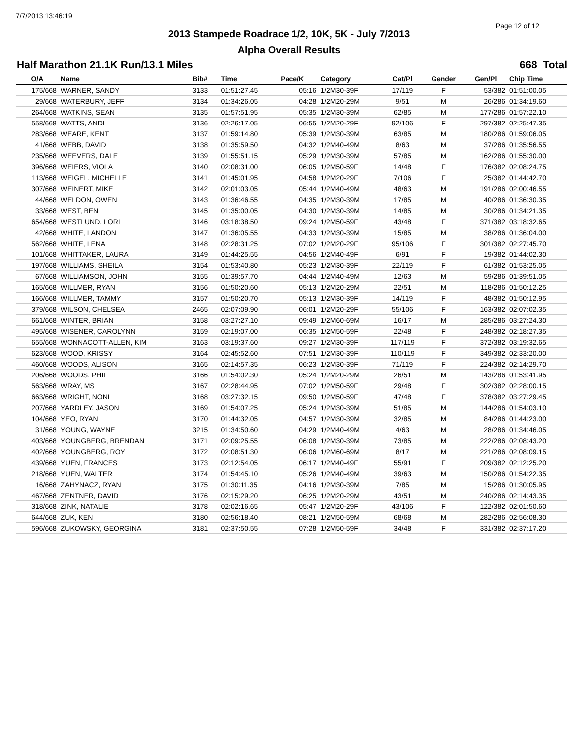7/7/2013 13:46:19
Page 12 of 12
2013 Stampede Roadrace 1/2, 10K, 5K - July 7/2013
Alpha Overall Results
Half Marathon 21.1K Run/13.1 Miles 668 Total
| O/A | Name | Bib# | Time | Pace/K | Category | Cat/Pl | Gender | Gen/Pl | Chip Time |
| --- | --- | --- | --- | --- | --- | --- | --- | --- | --- |
| 175/668 | WARNER, SANDY | 3133 | 01:51:27.45 | 05:16 | 1/2M30-39F | 17/119 | F | 53/382 | 01:51:00.05 |
| 29/668 | WATERBURY, JEFF | 3134 | 01:34:26.05 | 04:28 | 1/2M20-29M | 9/51 | M | 26/286 | 01:34:19.60 |
| 264/668 | WATKINS, SEAN | 3135 | 01:57:51.95 | 05:35 | 1/2M30-39M | 62/85 | M | 177/286 | 01:57:22.10 |
| 558/668 | WATTS, ANDI | 3136 | 02:26:17.05 | 06:55 | 1/2M20-29F | 92/106 | F | 297/382 | 02:25:47.35 |
| 283/668 | WEARE, KENT | 3137 | 01:59:14.80 | 05:39 | 1/2M30-39M | 63/85 | M | 180/286 | 01:59:06.05 |
| 41/668 | WEBB, DAVID | 3138 | 01:35:59.50 | 04:32 | 1/2M40-49M | 8/63 | M | 37/286 | 01:35:56.55 |
| 235/668 | WEEVERS, DALE | 3139 | 01:55:51.15 | 05:29 | 1/2M30-39M | 57/85 | M | 162/286 | 01:55:30.00 |
| 396/668 | WEIERS, VIOLA | 3140 | 02:08:31.00 | 06:05 | 1/2M50-59F | 14/48 | F | 176/382 | 02:08:24.75 |
| 113/668 | WEIGEL, MICHELLE | 3141 | 01:45:01.95 | 04:58 | 1/2M20-29F | 7/106 | F | 25/382 | 01:44:42.70 |
| 307/668 | WEINERT, MIKE | 3142 | 02:01:03.05 | 05:44 | 1/2M40-49M | 48/63 | M | 191/286 | 02:00:46.55 |
| 44/668 | WELDON, OWEN | 3143 | 01:36:46.55 | 04:35 | 1/2M30-39M | 17/85 | M | 40/286 | 01:36:30.35 |
| 33/668 | WEST, BEN | 3145 | 01:35:00.05 | 04:30 | 1/2M30-39M | 14/85 | M | 30/286 | 01:34:21.35 |
| 654/668 | WESTLUND, LORI | 3146 | 03:18:38.50 | 09:24 | 1/2M50-59F | 43/48 | F | 371/382 | 03:18:32.65 |
| 42/668 | WHITE, LANDON | 3147 | 01:36:05.55 | 04:33 | 1/2M30-39M | 15/85 | M | 38/286 | 01:36:04.00 |
| 562/668 | WHITE, LENA | 3148 | 02:28:31.25 | 07:02 | 1/2M20-29F | 95/106 | F | 301/382 | 02:27:45.70 |
| 101/668 | WHITTAKER, LAURA | 3149 | 01:44:25.55 | 04:56 | 1/2M40-49F | 6/91 | F | 19/382 | 01:44:02.30 |
| 197/668 | WILLIAMS, SHEILA | 3154 | 01:53:40.80 | 05:23 | 1/2M30-39F | 22/119 | F | 61/382 | 01:53:25.05 |
| 67/668 | WILLIAMSON, JOHN | 3155 | 01:39:57.70 | 04:44 | 1/2M40-49M | 12/63 | M | 59/286 | 01:39:51.05 |
| 165/668 | WILLMER, RYAN | 3156 | 01:50:20.60 | 05:13 | 1/2M20-29M | 22/51 | M | 118/286 | 01:50:12.25 |
| 166/668 | WILLMER, TAMMY | 3157 | 01:50:20.70 | 05:13 | 1/2M30-39F | 14/119 | F | 48/382 | 01:50:12.95 |
| 379/668 | WILSON, CHELSEA | 2465 | 02:07:09.90 | 06:01 | 1/2M20-29F | 55/106 | F | 163/382 | 02:07:02.35 |
| 661/668 | WINTER, BRIAN | 3158 | 03:27:27.10 | 09:49 | 1/2M60-69M | 16/17 | M | 285/286 | 03:27:24.30 |
| 495/668 | WISENER, CAROLYNN | 3159 | 02:19:07.00 | 06:35 | 1/2M50-59F | 22/48 | F | 248/382 | 02:18:27.35 |
| 655/668 | WONNACOTT-ALLEN, KIM | 3163 | 03:19:37.60 | 09:27 | 1/2M30-39F | 117/119 | F | 372/382 | 03:19:32.65 |
| 623/668 | WOOD, KRISSY | 3164 | 02:45:52.60 | 07:51 | 1/2M30-39F | 110/119 | F | 349/382 | 02:33:20.00 |
| 460/668 | WOODS, ALISON | 3165 | 02:14:57.35 | 06:23 | 1/2M30-39F | 71/119 | F | 224/382 | 02:14:29.70 |
| 206/668 | WOODS, PHIL | 3166 | 01:54:02.30 | 05:24 | 1/2M20-29M | 26/51 | M | 143/286 | 01:53:41.95 |
| 563/668 | WRAY, MS | 3167 | 02:28:44.95 | 07:02 | 1/2M50-59F | 29/48 | F | 302/382 | 02:28:00.15 |
| 663/668 | WRIGHT, NONI | 3168 | 03:27:32.15 | 09:50 | 1/2M50-59F | 47/48 | F | 378/382 | 03:27:29.45 |
| 207/668 | YARDLEY, JASON | 3169 | 01:54:07.25 | 05:24 | 1/2M30-39M | 51/85 | M | 144/286 | 01:54:03.10 |
| 104/668 | YEO, RYAN | 3170 | 01:44:32.05 | 04:57 | 1/2M30-39M | 32/85 | M | 84/286 | 01:44:23.00 |
| 31/668 | YOUNG, WAYNE | 3215 | 01:34:50.60 | 04:29 | 1/2M40-49M | 4/63 | M | 28/286 | 01:34:46.05 |
| 403/668 | YOUNGBERG, BRENDAN | 3171 | 02:09:25.55 | 06:08 | 1/2M30-39M | 73/85 | M | 222/286 | 02:08:43.20 |
| 402/668 | YOUNGBERG, ROY | 3172 | 02:08:51.30 | 06:06 | 1/2M60-69M | 8/17 | M | 221/286 | 02:08:09.15 |
| 439/668 | YUEN, FRANCES | 3173 | 02:12:54.05 | 06:17 | 1/2M40-49F | 55/91 | F | 209/382 | 02:12:25.20 |
| 218/668 | YUEN, WALTER | 3174 | 01:54:45.10 | 05:26 | 1/2M40-49M | 39/63 | M | 150/286 | 01:54:22.35 |
| 16/668 | ZAHYNACZ, RYAN | 3175 | 01:30:11.35 | 04:16 | 1/2M30-39M | 7/85 | M | 15/286 | 01:30:05.95 |
| 467/668 | ZENTNER, DAVID | 3176 | 02:15:29.20 | 06:25 | 1/2M20-29M | 43/51 | M | 240/286 | 02:14:43.35 |
| 318/668 | ZINK, NATALIE | 3178 | 02:02:16.65 | 05:47 | 1/2M20-29F | 43/106 | F | 122/382 | 02:01:50.60 |
| 644/668 | ZUK, KEN | 3180 | 02:56:18.40 | 08:21 | 1/2M50-59M | 68/68 | M | 282/286 | 02:56:08.30 |
| 596/668 | ZUKOWSKY, GEORGINA | 3181 | 02:37:50.55 | 07:28 | 1/2M50-59F | 34/48 | F | 331/382 | 02:37:17.20 |